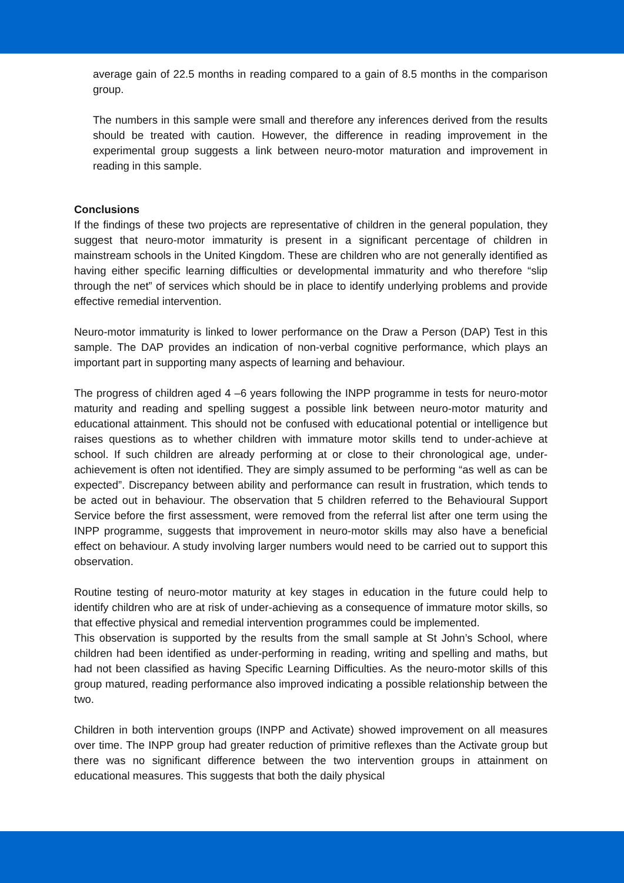average gain of 22.5 months in reading compared to a gain of 8.5 months in the comparison group.
The numbers in this sample were small and therefore any inferences derived from the results should be treated with caution. However, the difference in reading improvement in the experimental group suggests a link between neuro-motor maturation and improvement in reading in this sample.
Conclusions
If the findings of these two projects are representative of children in the general population, they suggest that neuro-motor immaturity is present in a significant percentage of children in mainstream schools in the United Kingdom. These are children who are not generally identified as having either specific learning difficulties or developmental immaturity and who therefore “slip through the net” of services which should be in place to identify underlying problems and provide effective remedial intervention.
Neuro-motor immaturity is linked to lower performance on the Draw a Person (DAP) Test in this sample. The DAP provides an indication of non-verbal cognitive performance, which plays an important part in supporting many aspects of learning and behaviour.
The progress of children aged 4 –6 years following the INPP programme in tests for neuro-motor maturity and reading and spelling suggest a possible link between neuro-motor maturity and educational attainment. This should not be confused with educational potential or intelligence but raises questions as to whether children with immature motor skills tend to under-achieve at school. If such children are already performing at or close to their chronological age, under-achievement is often not identified. They are simply assumed to be performing “as well as can be expected”. Discrepancy between ability and performance can result in frustration, which tends to be acted out in behaviour. The observation that 5 children referred to the Behavioural Support Service before the first assessment, were removed from the referral list after one term using the INPP programme, suggests that improvement in neuro-motor skills may also have a beneficial effect on behaviour. A study involving larger numbers would need to be carried out to support this observation.
Routine testing of neuro-motor maturity at key stages in education in the future could help to identify children who are at risk of under-achieving as a consequence of immature motor skills, so that effective physical and remedial intervention programmes could be implemented.
This observation is supported by the results from the small sample at St John’s School, where children had been identified as under-performing in reading, writing and spelling and maths, but had not been classified as having Specific Learning Difficulties. As the neuro-motor skills of this group matured, reading performance also improved indicating a possible relationship between the two.
Children in both intervention groups (INPP and Activate) showed improvement on all measures over time. The INPP group had greater reduction of primitive reflexes than the Activate group but there was no significant difference between the two intervention groups in attainment on educational measures. This suggests that both the daily physical